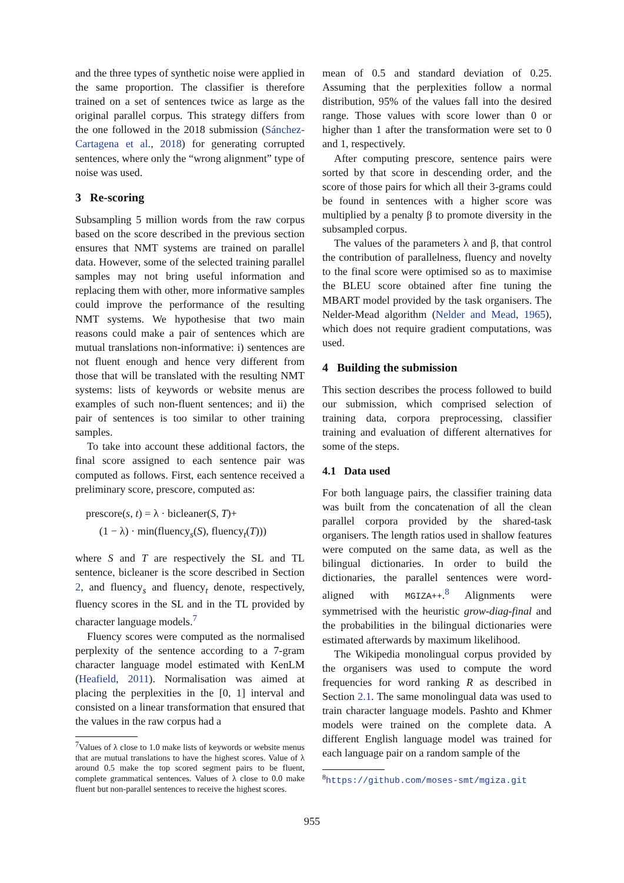and the three types of synthetic noise were applied in the same proportion. The classifier is therefore trained on a set of sentences twice as large as the original parallel corpus. This strategy differs from the one followed in the 2018 submission (Sánchez-Cartagena et al., 2018) for generating corrupted sentences, where only the “wrong alignment” type of noise was used.
3 Re-scoring
Subsampling 5 million words from the raw corpus based on the score described in the previous section ensures that NMT systems are trained on parallel data. However, some of the selected training parallel samples may not bring useful information and replacing them with other, more informative samples could improve the performance of the resulting NMT systems. We hypothesise that two main reasons could make a pair of sentences which are mutual translations non-informative: i) sentences are not fluent enough and hence very different from those that will be translated with the resulting NMT systems: lists of keywords or website menus are examples of such non-fluent sentences; and ii) the pair of sentences is too similar to other training samples.
To take into account these additional factors, the final score assigned to each sentence pair was computed as follows. First, each sentence received a preliminary score, prescore, computed as:
prescore(s, t) = λ · bicleaner(S, T)+
(1 − λ) · min(fluency<sub>s</sub>(S), fluency<sub>t</sub>(T)))
where S and T are respectively the SL and TL sentence, bicleaner is the score described in Section 2, and fluency<sub>s</sub> and fluency<sub>t</sub> denote, respectively, fluency scores in the SL and in the TL provided by character language models.<sup>7</sup>
Fluency scores were computed as the normalised perplexity of the sentence according to a 7-gram character language model estimated with KenLM (Heafield, 2011). Normalisation was aimed at placing the perplexities in the [0, 1] interval and consisted on a linear transformation that ensured that the values in the raw corpus had a
<sup>7</sup> Values of λ close to 1.0 make lists of keywords or website menus that are mutual translations to have the highest scores. Value of λ around 0.5 make the top scored segment pairs to be fluent, complete grammatical sentences. Values of λ close to 0.0 make fluent but non-parallel sentences to receive the highest scores.
mean of 0.5 and standard deviation of 0.25. Assuming that the perplexities follow a normal distribution, 95% of the values fall into the desired range. Those values with score lower than 0 or higher than 1 after the transformation were set to 0 and 1, respectively.
After computing prescore, sentence pairs were sorted by that score in descending order, and the score of those pairs for which all their 3-grams could be found in sentences with a higher score was multiplied by a penalty β to promote diversity in the subsampled corpus.
The values of the parameters λ and β, that control the contribution of parallelness, fluency and novelty to the final score were optimised so as to maximise the BLEU score obtained after fine tuning the MBART model provided by the task organisers. The Nelder-Mead algorithm (Nelder and Mead, 1965), which does not require gradient computations, was used.
4 Building the submission
This section describes the process followed to build our submission, which comprised selection of training data, corpora preprocessing, classifier training and evaluation of different alternatives for some of the steps.
4.1 Data used
For both language pairs, the classifier training data was built from the concatenation of all the clean parallel corpora provided by the shared-task organisers. The length ratios used in shallow features were computed on the same data, as well as the bilingual dictionaries. In order to build the dictionaries, the parallel sentences were word-aligned with MGIZA++.<sup>8</sup> Alignments were symmetrised with the heuristic grow-diag-final and the probabilities in the bilingual dictionaries were estimated afterwards by maximum likelihood.
The Wikipedia monolingual corpus provided by the organisers was used to compute the word frequencies for word ranking R as described in Section 2.1. The same monolingual data was used to train character language models. Pashto and Khmer models were trained on the complete data. A different English language model was trained for each language pair on a random sample of the
<sup>8</sup> https://github.com/moses-smt/mgiza.git
955